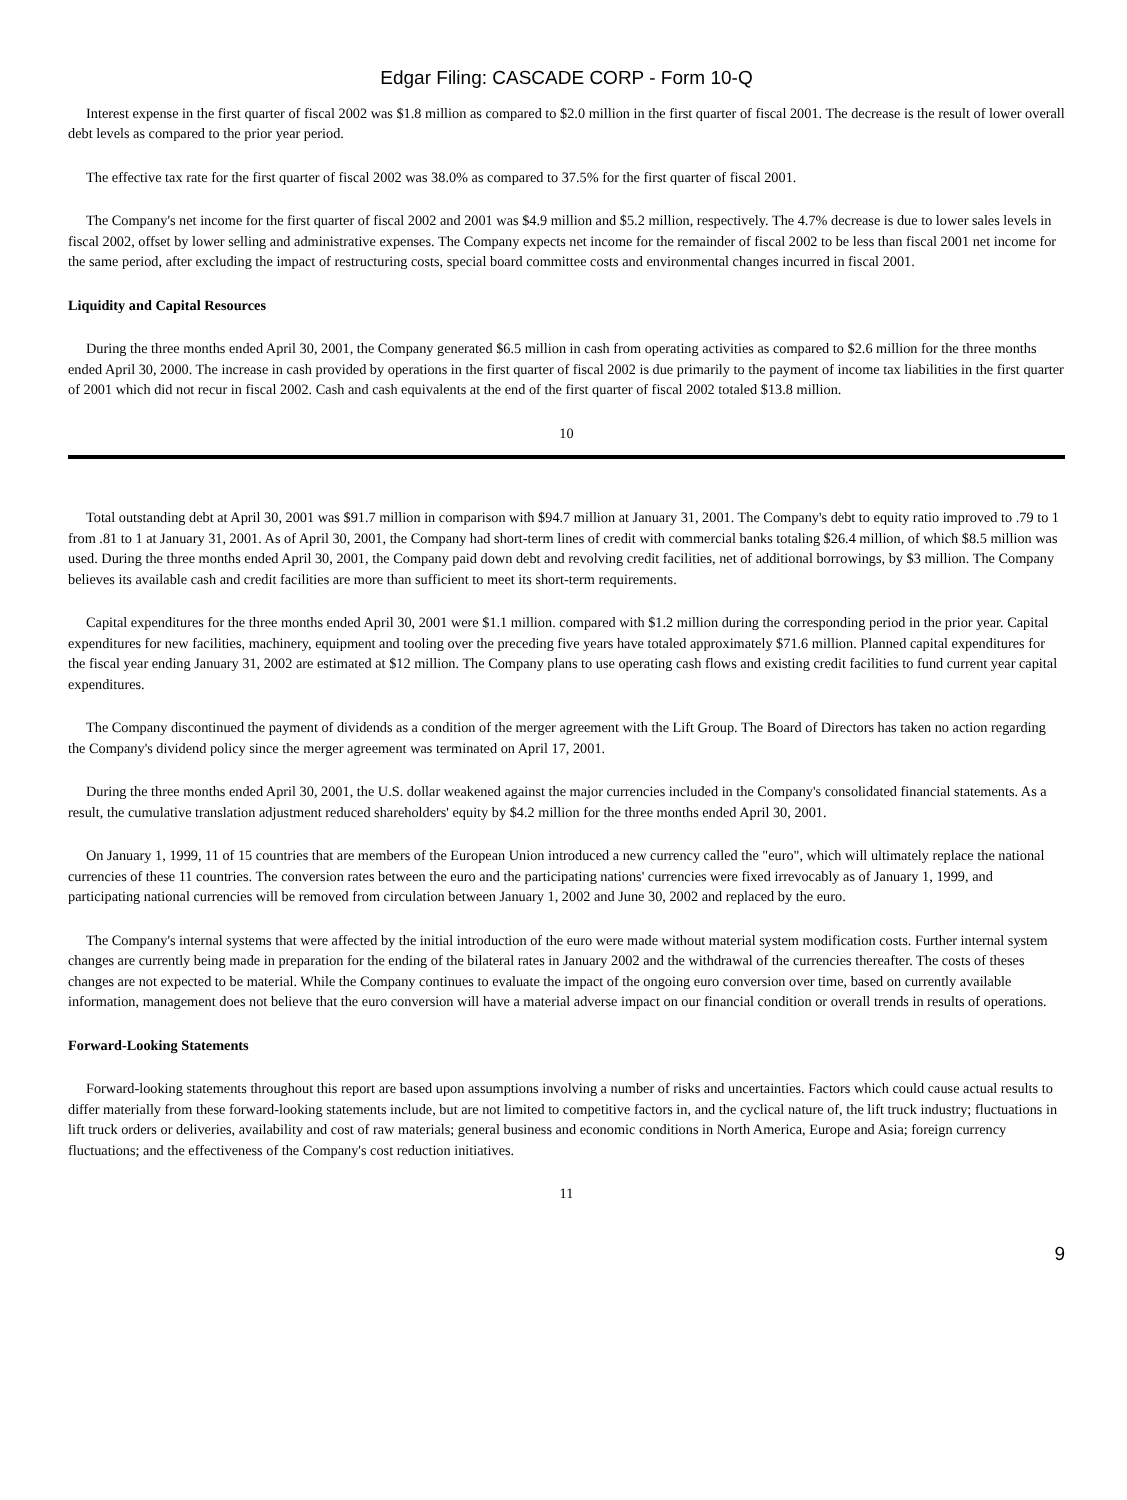Edgar Filing: CASCADE CORP - Form 10-Q
Interest expense in the first quarter of fiscal 2002 was $1.8 million as compared to $2.0 million in the first quarter of fiscal 2001. The decrease is the result of lower overall debt levels as compared to the prior year period.
The effective tax rate for the first quarter of fiscal 2002 was 38.0% as compared to 37.5% for the first quarter of fiscal 2001.
The Company's net income for the first quarter of fiscal 2002 and 2001 was $4.9 million and $5.2 million, respectively. The 4.7% decrease is due to lower sales levels in fiscal 2002, offset by lower selling and administrative expenses. The Company expects net income for the remainder of fiscal 2002 to be less than fiscal 2001 net income for the same period, after excluding the impact of restructuring costs, special board committee costs and environmental changes incurred in fiscal 2001.
Liquidity and Capital Resources
During the three months ended April 30, 2001, the Company generated $6.5 million in cash from operating activities as compared to $2.6 million for the three months ended April 30, 2000. The increase in cash provided by operations in the first quarter of fiscal 2002 is due primarily to the payment of income tax liabilities in the first quarter of 2001 which did not recur in fiscal 2002. Cash and cash equivalents at the end of the first quarter of fiscal 2002 totaled $13.8 million.
10
Total outstanding debt at April 30, 2001 was $91.7 million in comparison with $94.7 million at January 31, 2001. The Company's debt to equity ratio improved to .79 to 1 from .81 to 1 at January 31, 2001. As of April 30, 2001, the Company had short-term lines of credit with commercial banks totaling $26.4 million, of which $8.5 million was used. During the three months ended April 30, 2001, the Company paid down debt and revolving credit facilities, net of additional borrowings, by $3 million. The Company believes its available cash and credit facilities are more than sufficient to meet its short-term requirements.
Capital expenditures for the three months ended April 30, 2001 were $1.1 million. compared with $1.2 million during the corresponding period in the prior year. Capital expenditures for new facilities, machinery, equipment and tooling over the preceding five years have totaled approximately $71.6 million. Planned capital expenditures for the fiscal year ending January 31, 2002 are estimated at $12 million. The Company plans to use operating cash flows and existing credit facilities to fund current year capital expenditures.
The Company discontinued the payment of dividends as a condition of the merger agreement with the Lift Group. The Board of Directors has taken no action regarding the Company's dividend policy since the merger agreement was terminated on April 17, 2001.
During the three months ended April 30, 2001, the U.S. dollar weakened against the major currencies included in the Company's consolidated financial statements. As a result, the cumulative translation adjustment reduced shareholders' equity by $4.2 million for the three months ended April 30, 2001.
On January 1, 1999, 11 of 15 countries that are members of the European Union introduced a new currency called the "euro", which will ultimately replace the national currencies of these 11 countries. The conversion rates between the euro and the participating nations' currencies were fixed irrevocably as of January 1, 1999, and participating national currencies will be removed from circulation between January 1, 2002 and June 30, 2002 and replaced by the euro.
The Company's internal systems that were affected by the initial introduction of the euro were made without material system modification costs. Further internal system changes are currently being made in preparation for the ending of the bilateral rates in January 2002 and the withdrawal of the currencies thereafter. The costs of theses changes are not expected to be material. While the Company continues to evaluate the impact of the ongoing euro conversion over time, based on currently available information, management does not believe that the euro conversion will have a material adverse impact on our financial condition or overall trends in results of operations.
Forward-Looking Statements
Forward-looking statements throughout this report are based upon assumptions involving a number of risks and uncertainties. Factors which could cause actual results to differ materially from these forward-looking statements include, but are not limited to competitive factors in, and the cyclical nature of, the lift truck industry; fluctuations in lift truck orders or deliveries, availability and cost of raw materials; general business and economic conditions in North America, Europe and Asia; foreign currency fluctuations; and the effectiveness of the Company's cost reduction initiatives.
11
9